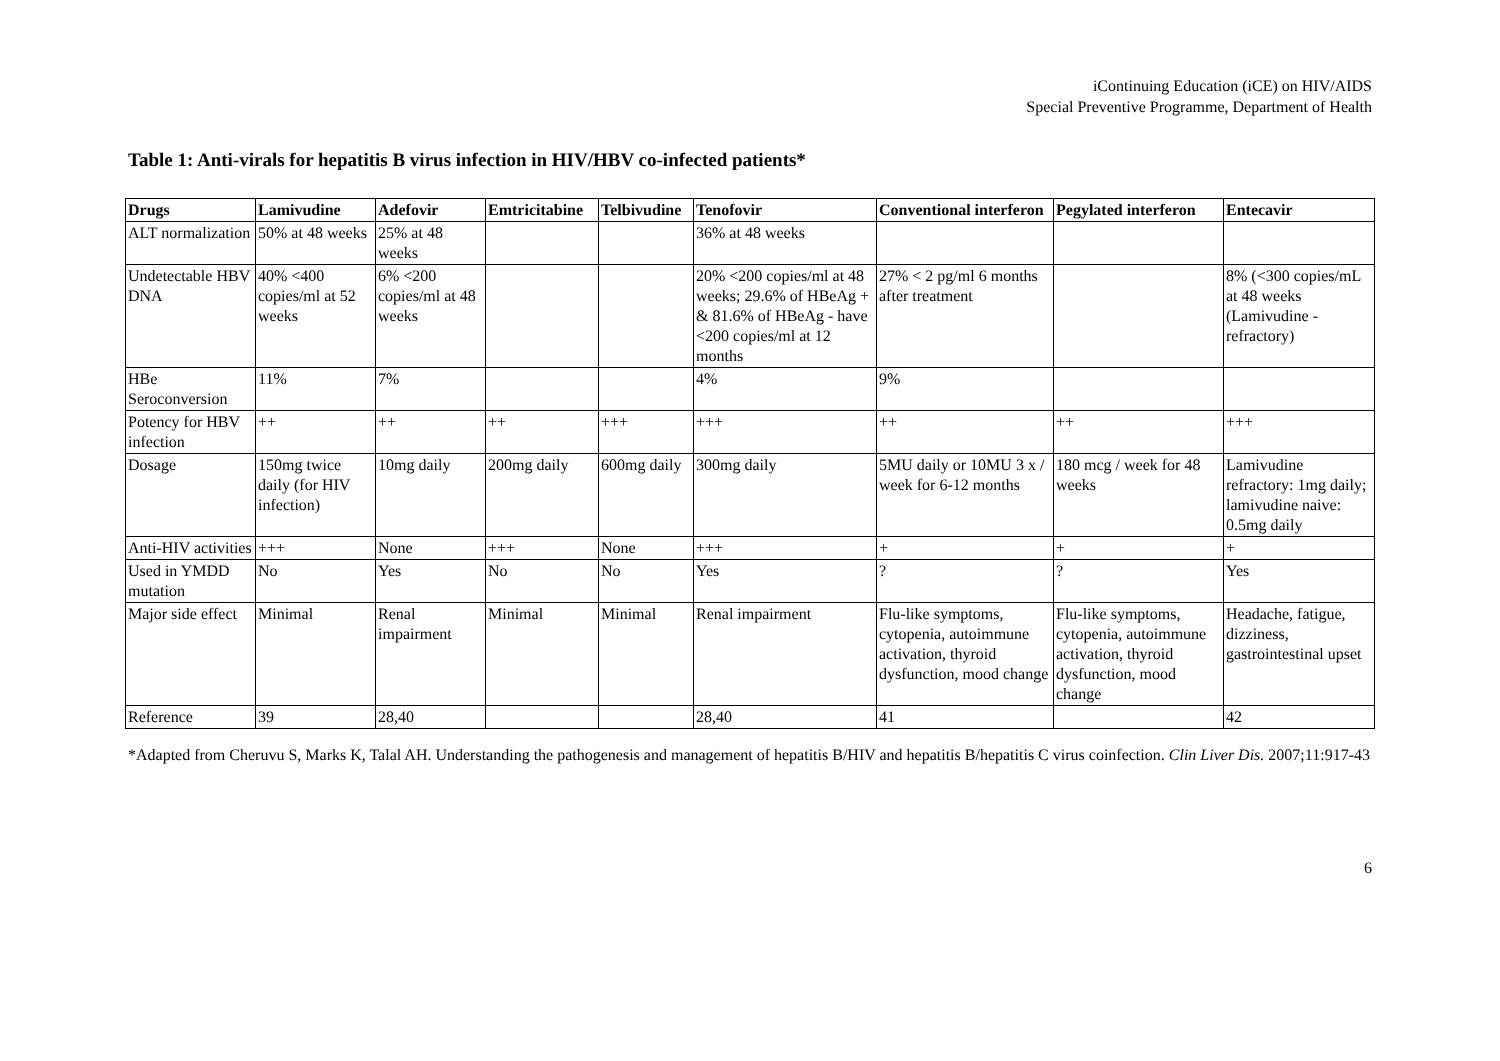iContinuing Education (iCE) on HIV/AIDS
Special Preventive Programme, Department of Health
Table 1: Anti-virals for hepatitis B virus infection in HIV/HBV co-infected patients*
| Drugs | Lamivudine | Adefovir | Emtricitabine | Telbivudine | Tenofovir | Conventional interferon | Pegylated interferon | Entecavir |
| --- | --- | --- | --- | --- | --- | --- | --- | --- |
| ALT normalization | 50% at 48 weeks | 25% at 48 weeks | | | 36% at 48 weeks | | | |
| Undetectable HBV DNA | 40% <400 copies/ml at 52 weeks | 6% <200 copies/ml at 48 weeks | | | 20% <200 copies/ml at 48 weeks; 29.6% of HBeAg + & 81.6% of HBeAg - have <200 copies/ml at 12 months | 27% < 2 pg/ml 6 months after treatment | | 8% (<300 copies/mL at 48 weeks (Lamivudine - refractory) |
| HBe Seroconversion | 11% | 7% | | | 4% | 9% | | |
| Potency for HBV infection | ++ | ++ | ++ | +++ | +++ | ++ | ++ | +++ |
| Dosage | 150mg twice daily (for HIV infection) | 10mg daily | 200mg daily | 600mg daily | 300mg daily | 5MU daily or 10MU 3 x / week for 6-12 months | 180 mcg / week for 48 weeks | Lamivudine refractory: 1mg daily; lamivudine naive: 0.5mg daily |
| Anti-HIV activities | +++ | None | +++ | None | +++ | + | + | + |
| Used in YMDD mutation | No | Yes | No | No | Yes | ? | ? | Yes |
| Major side effect | Minimal | Renal impairment | Minimal | Minimal | Renal impairment | Flu-like symptoms, cytopenia, autoimmune activation, thyroid dysfunction, mood change | Flu-like symptoms, cytopenia, autoimmune activation, thyroid dysfunction, mood change | Headache, fatigue, dizziness, gastrointestinal upset |
| Reference | 39 | 28,40 | | | 28,40 | 41 | | 42 |
*Adapted from Cheruvu S, Marks K, Talal AH. Understanding the pathogenesis and management of hepatitis B/HIV and hepatitis B/hepatitis C virus coinfection. Clin Liver Dis. 2007;11:917-43
6